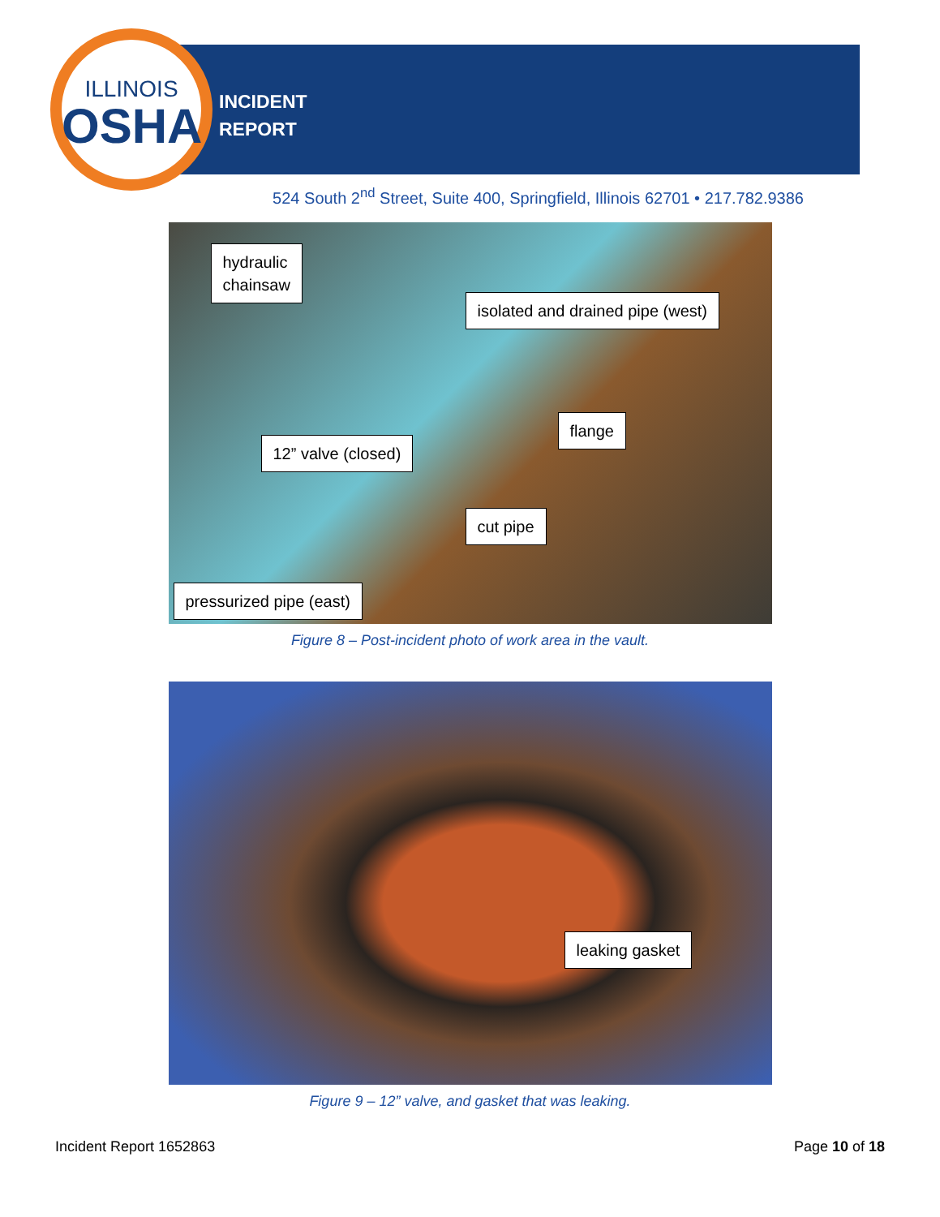ILLINOIS
OSHA
INCIDENT
REPORT
524 South 2<sup>nd</sup> Street, Suite 400, Springfield, Illinois 62701 • 217.782.9386
hydraulic
chainsaw
isolated and drained pipe (west)
flange
12” valve (closed)
cut pipe
pressurized pipe (east)
Figure 8 – Post-incident photo of work area in the vault.
leaking gasket
Figure 9 – 12” valve, and gasket that was leaking.
Incident Report 1652863 Page 10 of 18